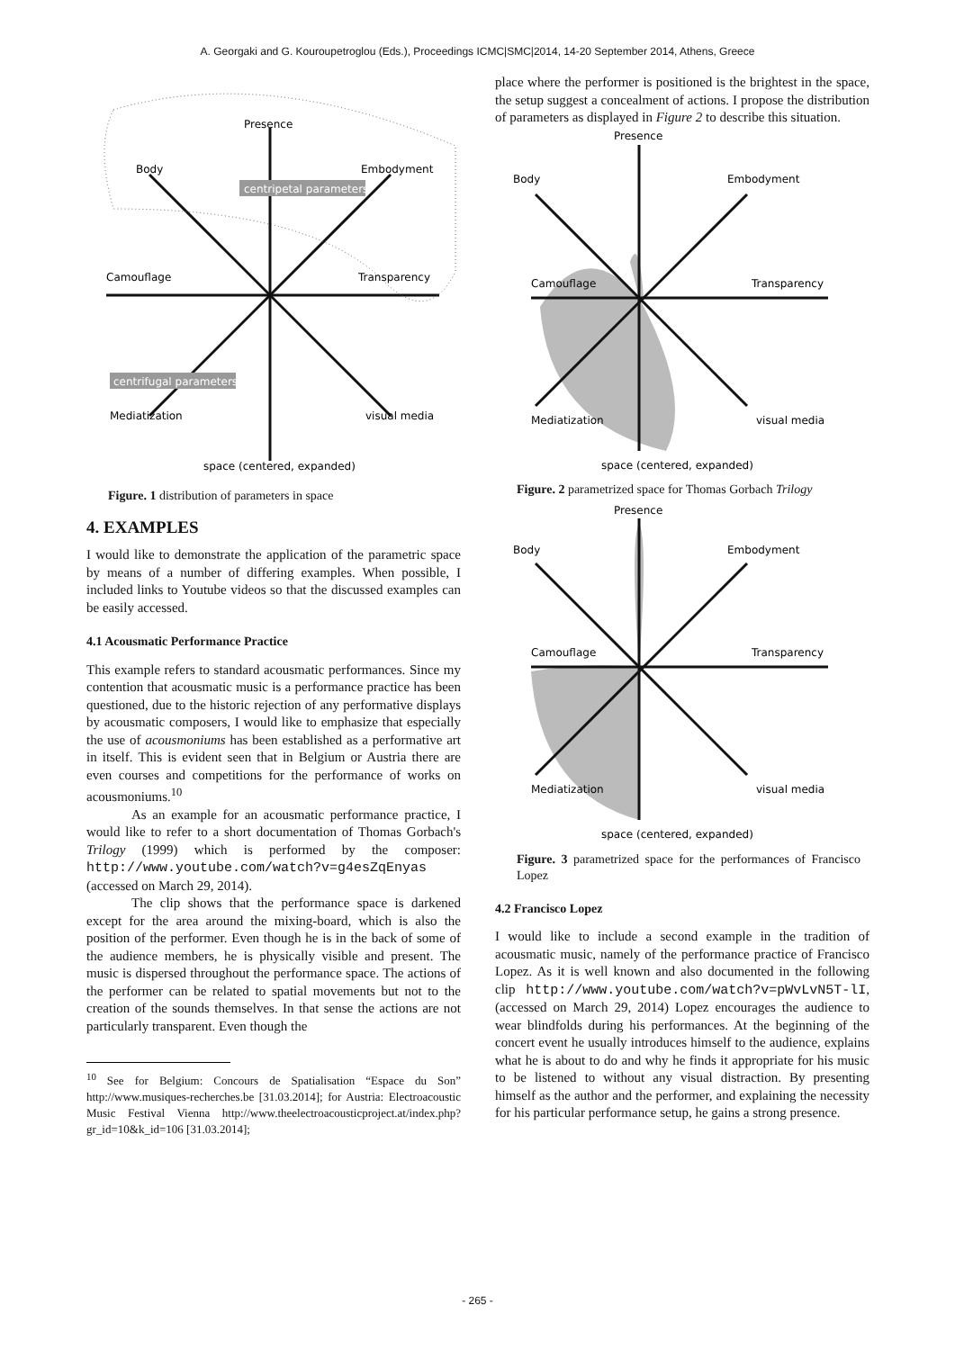A. Georgaki and G. Kouroupetroglou (Eds.), Proceedings ICMC|SMC|2014, 14-20 September 2014, Athens, Greece
Presence
Body
Embodyment
centripetal parameters
Camouflage
Transparency
centrifugal parameters
Mediatization
visual media
space (centered, expanded)
Figure. 1 distribution of parameters in space
4. EXAMPLES
I would like to demonstrate the application of the parametric space by means of a number of differing examples. When possible, I included links to Youtube videos so that the discussed examples can be easily accessed.
4.1 Acousmatic Performance Practice
This example refers to standard acousmatic performances. Since my contention that acousmatic music is a performance practice has been questioned, due to the historic rejection of any performative displays by acousmatic composers, I would like to emphasize that especially the use of acousmoniums has been established as a performative art in itself. This is evident seen that in Belgium or Austria there are even courses and competitions for the performance of works on acousmoniums.<sup>10</sup>
As an example for an acousmatic performance practice, I would like to refer to a short documentation of Thomas Gorbach's Trilogy (1999) which is performed by the composer: http://www.youtube.com/watch?v=g4esZqEnyas (accessed on March 29, 2014).
The clip shows that the performance space is darkened except for the area around the mixing-board, which is also the position of the performer. Even though he is in the back of some of the audience members, he is physically visible and present. The music is dispersed throughout the performance space. The actions of the performer can be related to spatial movements but not to the creation of the sounds themselves. In that sense the actions are not particularly transparent. Even though the
<sup>10</sup> See for Belgium: Concours de Spatialisation “Espace du Son” http://www.musiques-recherches.be [31.03.2014]; for Austria: Electroacoustic Music Festival Vienna http://www.theelectroacousticproject.at/index.php?gr_id=10&k_id=106 [31.03.2014];
place where the performer is positioned is the brightest in the space, the setup suggest a concealment of actions. I propose the distribution of parameters as displayed in Figure 2 to describe this situation.
Presence
Body
Embodyment
Camouflage
Transparency
Mediatization
visual media
space (centered, expanded)
Figure. 2 parametrized space for Thomas Gorbach Trilogy
Presence
Body
Embodyment
Camouflage
Transparency
Mediatization
visual media
space (centered, expanded)
Figure. 3 parametrized space for the performances of Francisco Lopez
4.2 Francisco Lopez
I would like to include a second example in the tradition of acousmatic music, namely of the performance practice of Francisco Lopez. As it is well known and also documented in the following clip http://www.youtube.com/watch?v=pWvLvN5T-lI, (accessed on March 29, 2014) Lopez encourages the audience to wear blindfolds during his performances. At the beginning of the concert event he usually introduces himself to the audience, explains what he is about to do and why he finds it appropriate for his music to be listened to without any visual distraction. By presenting himself as the author and the performer, and explaining the necessity for his particular performance setup, he gains a strong presence.
- 265 -